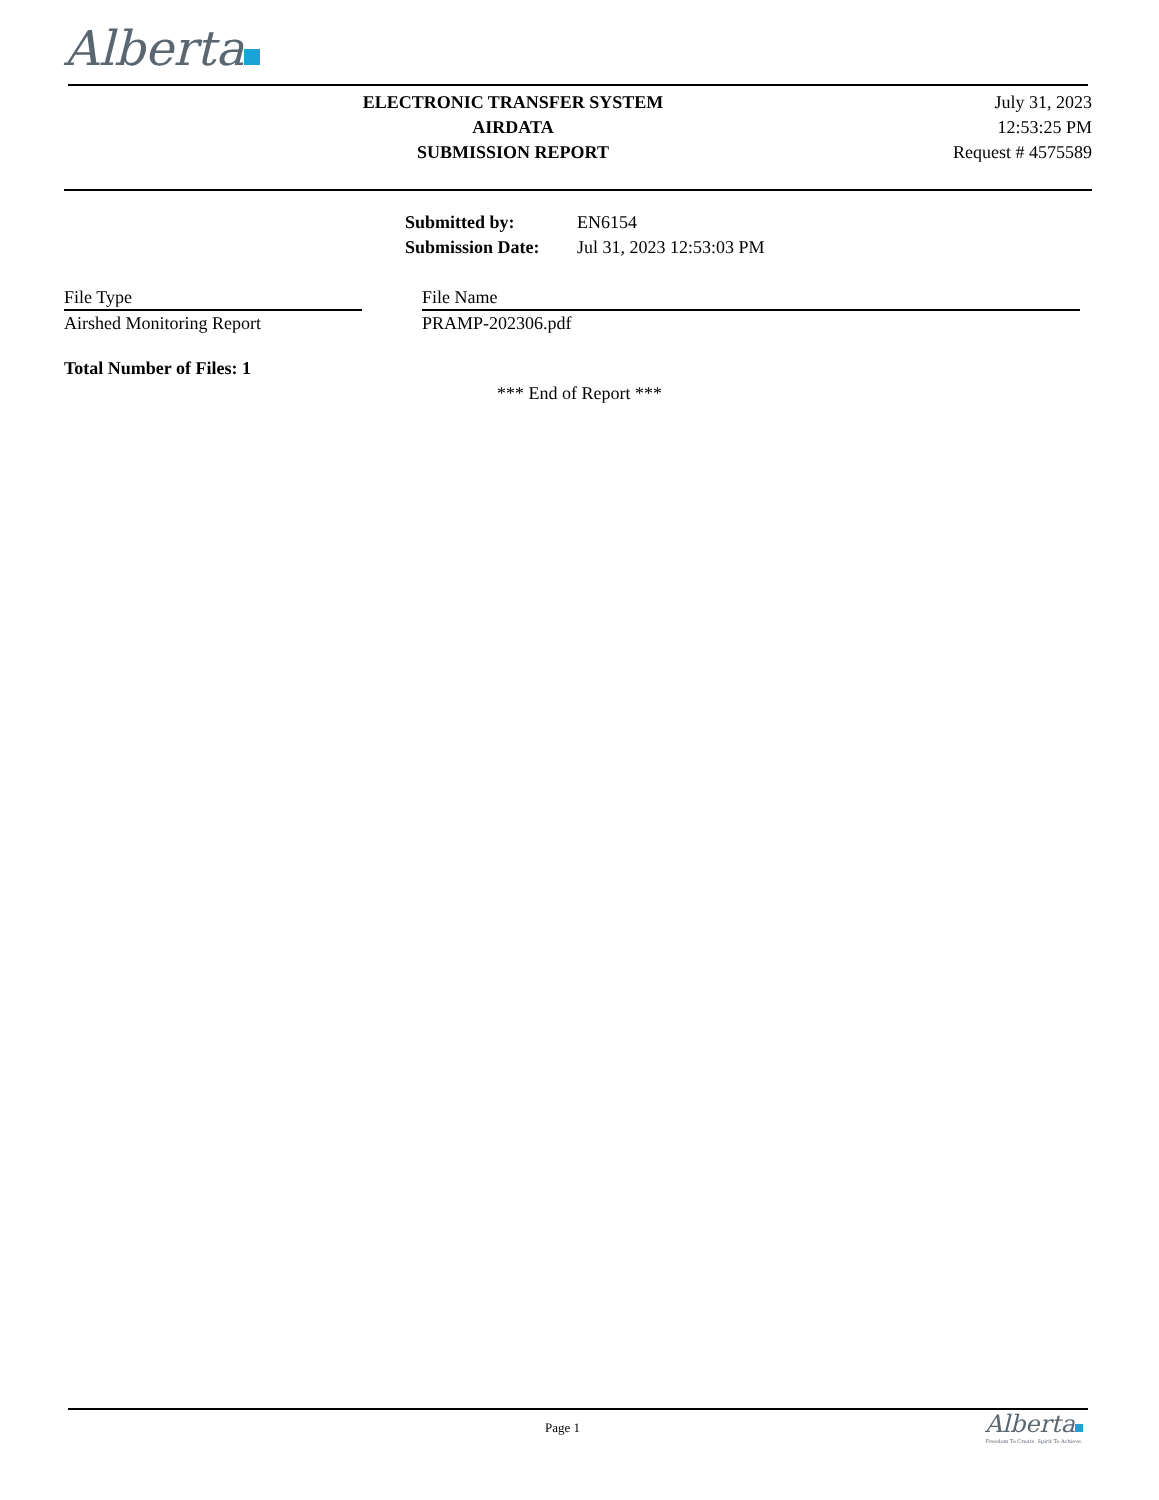Alberta
ELECTRONIC TRANSFER SYSTEM
AIRDATA
SUBMISSION REPORT
July 31, 2023
12:53:25 PM
Request # 4575589
| Submitted by: | EN6154 |
| Submission Date: | Jul 31, 2023 12:53:03 PM |
| File Type | | File Name |
| --- | --- | --- |
| Airshed Monitoring Report | | PRAMP-202306.pdf |
Total Number of Files: 1
*** End of Report ***
Page 1
Alberta
Freedom To Create. Spirit To Achieve.